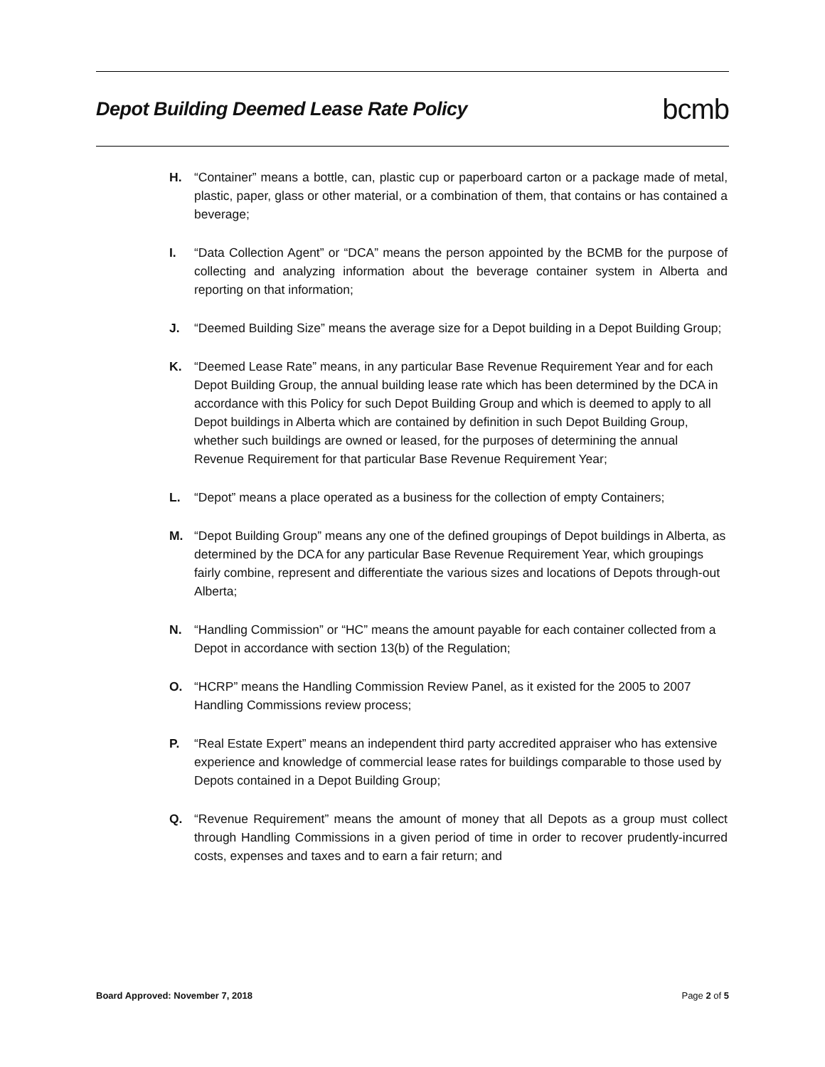Depot Building Deemed Lease Rate Policy
bcmb
H. “Container” means a bottle, can, plastic cup or paperboard carton or a package made of metal, plastic, paper, glass or other material, or a combination of them, that contains or has contained a beverage;
I. “Data Collection Agent” or “DCA” means the person appointed by the BCMB for the purpose of collecting and analyzing information about the beverage container system in Alberta and reporting on that information;
J. “Deemed Building Size” means the average size for a Depot building in a Depot Building Group;
K. “Deemed Lease Rate” means, in any particular Base Revenue Requirement Year and for each Depot Building Group, the annual building lease rate which has been determined by the DCA in accordance with this Policy for such Depot Building Group and which is deemed to apply to all Depot buildings in Alberta which are contained by definition in such Depot Building Group, whether such buildings are owned or leased, for the purposes of determining the annual Revenue Requirement for that particular Base Revenue Requirement Year;
L. “Depot” means a place operated as a business for the collection of empty Containers;
M. “Depot Building Group” means any one of the defined groupings of Depot buildings in Alberta, as determined by the DCA for any particular Base Revenue Requirement Year, which groupings fairly combine, represent and differentiate the various sizes and locations of Depots through-out Alberta;
N. “Handling Commission” or “HC” means the amount payable for each container collected from a Depot in accordance with section 13(b) of the Regulation;
O. “HCRP” means the Handling Commission Review Panel, as it existed for the 2005 to 2007 Handling Commissions review process;
P. “Real Estate Expert” means an independent third party accredited appraiser who has extensive experience and knowledge of commercial lease rates for buildings comparable to those used by Depots contained in a Depot Building Group;
Q. “Revenue Requirement” means the amount of money that all Depots as a group must collect through Handling Commissions in a given period of time in order to recover prudently-incurred costs, expenses and taxes and to earn a fair return; and
Board Approved: November 7, 2018 Page 2 of 5